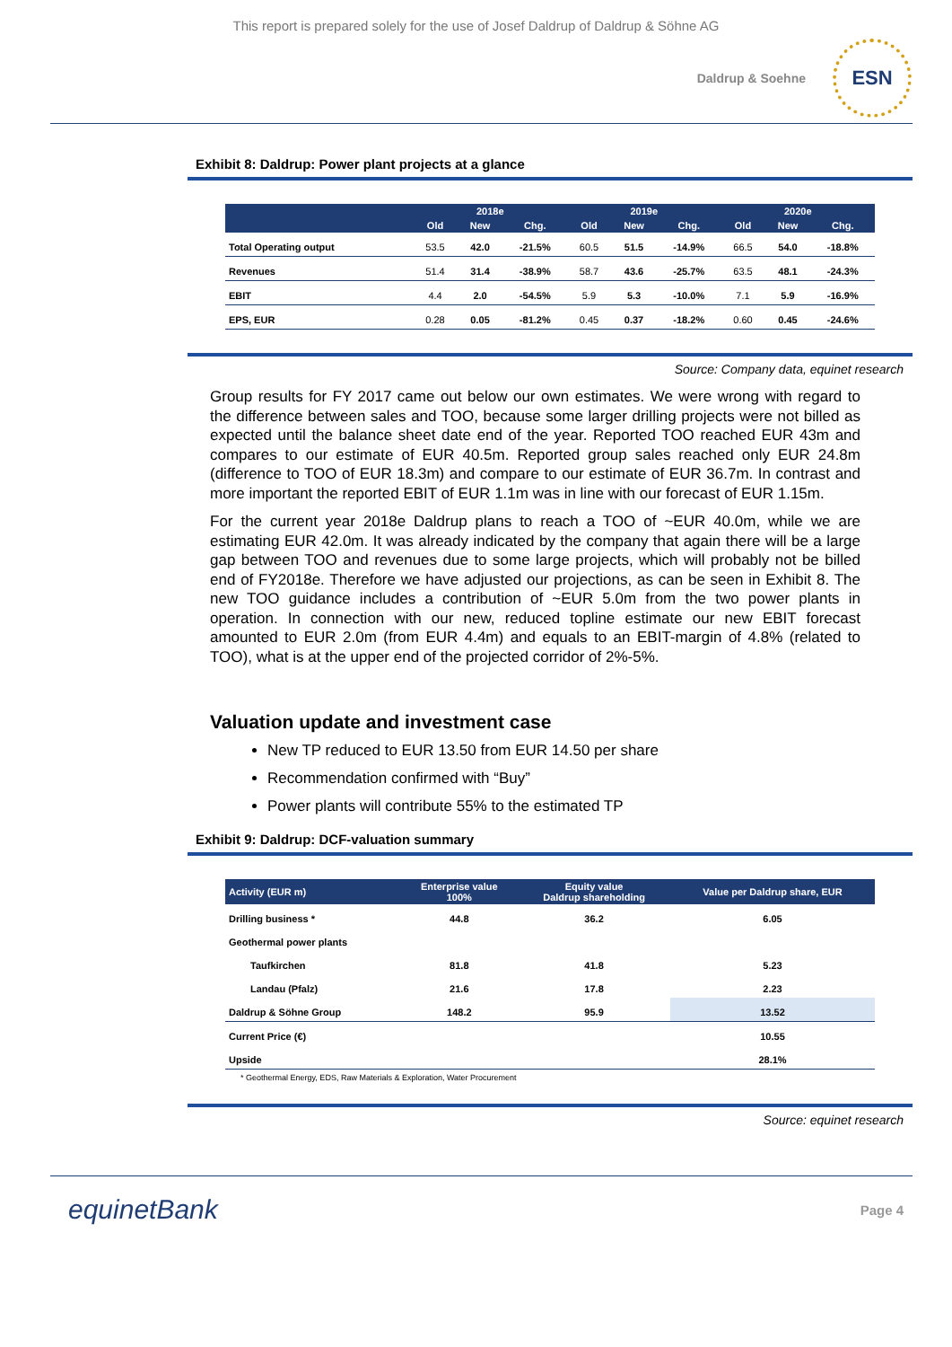This report is prepared solely for the use of Josef Daldrup of Daldrup & Söhne AG
Daldrup & Soehne
ESN
Exhibit 8: Daldrup: Power plant projects at a glance
| | 2018e | | | 2019e | | | 2020e | | |
| --- | --- | --- | --- | --- | --- | --- | --- | --- | --- |
| | Old | New | Chg. | Old | New | Chg. | Old | New | Chg. |
| Total Operating output | 53.5 | 42.0 | -21.5% | 60.5 | 51.5 | -14.9% | 66.5 | 54.0 | -18.8% |
| Revenues | 51.4 | 31.4 | -38.9% | 58.7 | 43.6 | -25.7% | 63.5 | 48.1 | -24.3% |
| EBIT | 4.4 | 2.0 | -54.5% | 5.9 | 5.3 | -10.0% | 7.1 | 5.9 | -16.9% |
| EPS, EUR | 0.28 | 0.05 | -81.2% | 0.45 | 0.37 | -18.2% | 0.60 | 0.45 | -24.6% |
Source: Company data, equinet research
Group results for FY 2017 came out below our own estimates. We were wrong with regard to the difference between sales and TOO, because some larger drilling projects were not billed as expected until the balance sheet date end of the year. Reported TOO reached EUR 43m and compares to our estimate of EUR 40.5m. Reported group sales reached only EUR 24.8m (difference to TOO of EUR 18.3m) and compare to our estimate of EUR 36.7m. In contrast and more important the reported EBIT of EUR 1.1m was in line with our forecast of EUR 1.15m.
For the current year 2018e Daldrup plans to reach a TOO of ~EUR 40.0m, while we are estimating EUR 42.0m. It was already indicated by the company that again there will be a large gap between TOO and revenues due to some large projects, which will probably not be billed end of FY2018e. Therefore we have adjusted our projections, as can be seen in Exhibit 8. The new TOO guidance includes a contribution of ~EUR 5.0m from the two power plants in operation. In connection with our new, reduced topline estimate our new EBIT forecast amounted to EUR 2.0m (from EUR 4.4m) and equals to an EBIT-margin of 4.8% (related to TOO), what is at the upper end of the projected corridor of 2%-5%.
Valuation update and investment case
New TP reduced to EUR 13.50 from EUR 14.50 per share
Recommendation confirmed with “Buy”
Power plants will contribute 55% to the estimated TP
Exhibit 9: Daldrup: DCF-valuation summary
| Activity (EUR m) | Enterprise value 100% | Equity value Daldrup shareholding | Value per Daldrup share, EUR |
| --- | --- | --- | --- |
| Drilling business * | 44.8 | 36.2 | 6.05 |
| Geothermal power plants | | | |
| Taufkirchen | 81.8 | 41.8 | 5.23 |
| Landau (Pfalz) | 21.6 | 17.8 | 2.23 |
| Daldrup & Söhne Group | 148.2 | 95.9 | 13.52 |
| Current Price (€) | | | 10.55 |
| Upside | | | 28.1% |
* Geothermal Energy, EDS, Raw Materials & Exploration, Water Procurement
Source: equinet research
equinetBank Page 4